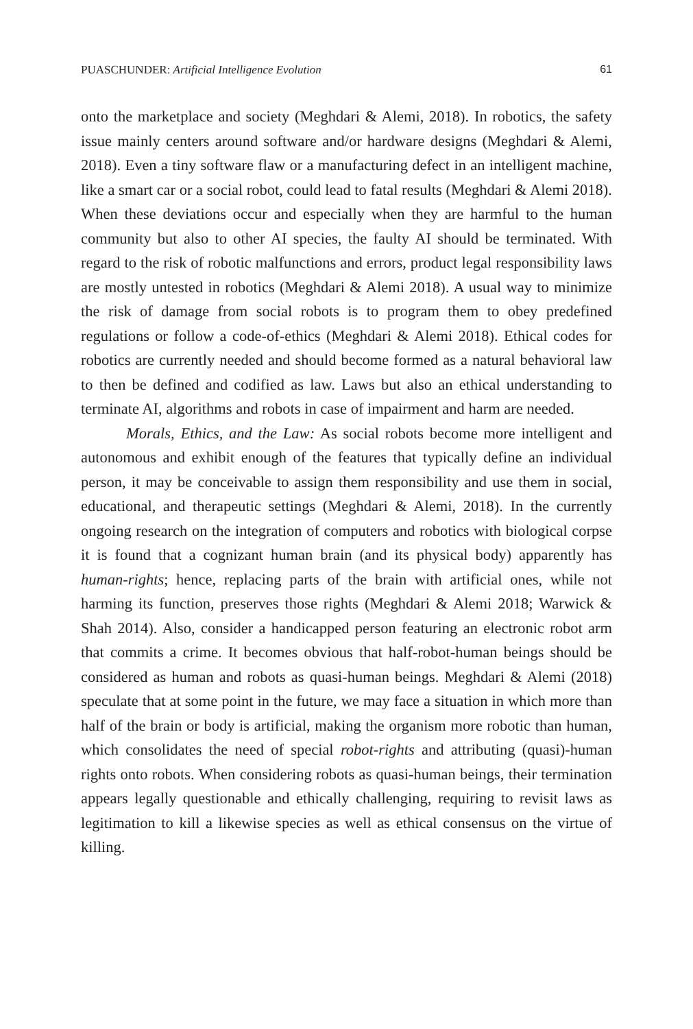PUASCHUNDER: Artificial Intelligence Evolution 61
onto the marketplace and society (Meghdari & Alemi, 2018). In robotics, the safety issue mainly centers around software and/or hardware designs (Meghdari & Alemi, 2018). Even a tiny software flaw or a manufacturing defect in an intelligent machine, like a smart car or a social robot, could lead to fatal results (Meghdari & Alemi 2018). When these deviations occur and especially when they are harmful to the human community but also to other AI species, the faulty AI should be terminated. With regard to the risk of robotic malfunctions and errors, product legal responsibility laws are mostly untested in robotics (Meghdari & Alemi 2018). A usual way to minimize the risk of damage from social robots is to program them to obey predefined regulations or follow a code-of-ethics (Meghdari & Alemi 2018). Ethical codes for robotics are currently needed and should become formed as a natural behavioral law to then be defined and codified as law. Laws but also an ethical understanding to terminate AI, algorithms and robots in case of impairment and harm are needed.
Morals, Ethics, and the Law: As social robots become more intelligent and autonomous and exhibit enough of the features that typically define an individual person, it may be conceivable to assign them responsibility and use them in social, educational, and therapeutic settings (Meghdari & Alemi, 2018). In the currently ongoing research on the integration of computers and robotics with biological corpse it is found that a cognizant human brain (and its physical body) apparently has human-rights; hence, replacing parts of the brain with artificial ones, while not harming its function, preserves those rights (Meghdari & Alemi 2018; Warwick & Shah 2014). Also, consider a handicapped person featuring an electronic robot arm that commits a crime. It becomes obvious that half-robot-human beings should be considered as human and robots as quasi-human beings. Meghdari & Alemi (2018) speculate that at some point in the future, we may face a situation in which more than half of the brain or body is artificial, making the organism more robotic than human, which consolidates the need of special robot-rights and attributing (quasi)-human rights onto robots. When considering robots as quasi-human beings, their termination appears legally questionable and ethically challenging, requiring to revisit laws as legitimation to kill a likewise species as well as ethical consensus on the virtue of killing.